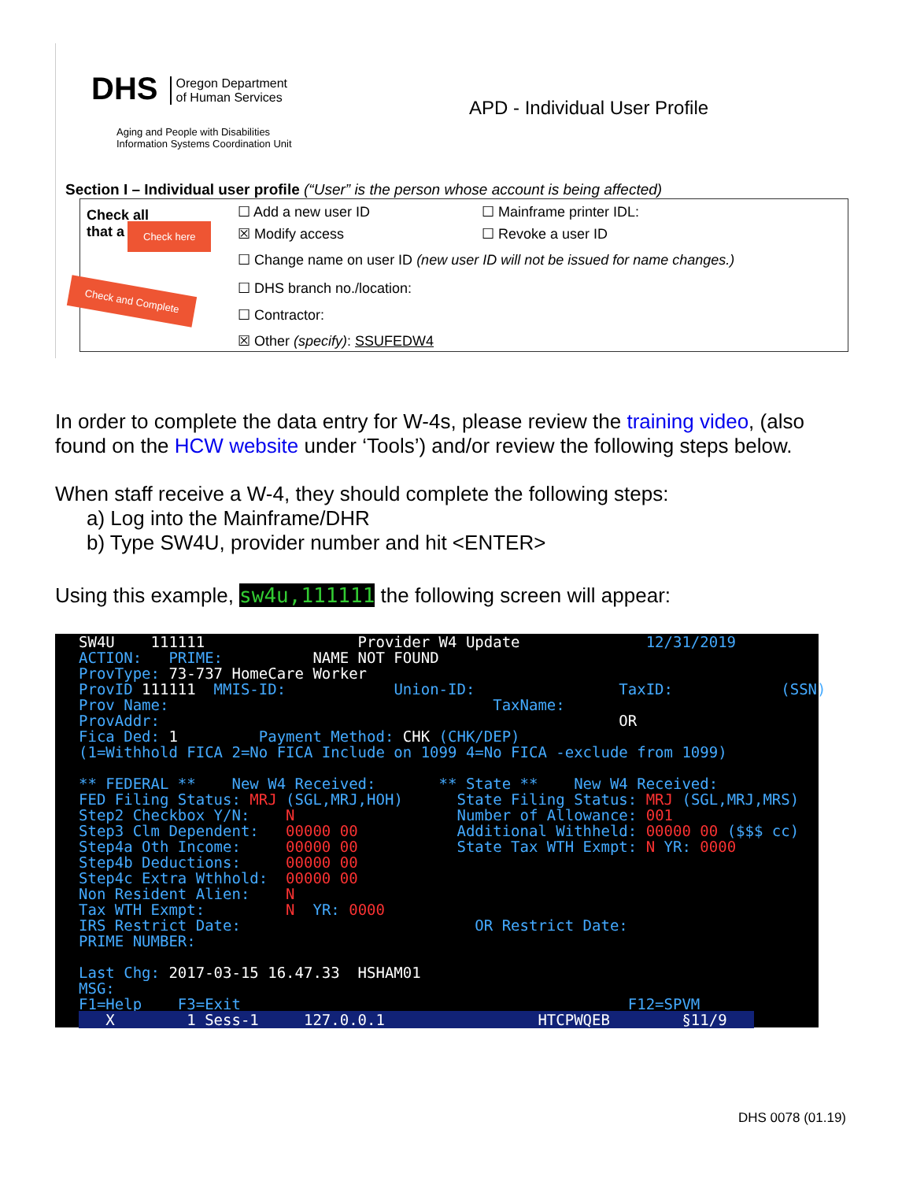DHS Oregon Department
of Human Services
Aging and People with Disabilities
Information Systems Coordination Unit
APD - Individual User Profile
Section I – Individual user profile (“User” is the person whose account is being affected)
Check all
that a
Check here
Check and Complete
☐ Add a new user ID ☐ Mainframe printer IDL:
☒ Modify access ☐ Revoke a user ID
☐ Change name on user ID (new user ID will not be issued for name changes.)
☐ DHS branch no./location:
☐ Contractor:
☒ Other (specify): SSUFEDW4
In order to complete the data entry for W-4s, please review the training video, (also found on the HCW website under ‘Tools’) and/or review the following steps below.
When staff receive a W-4, they should complete the following steps:
a) Log into the Mainframe/DHR
b) Type SW4U, provider number and hit <ENTER>
Using this example, sw4u,111111 the following screen will appear:
SW4U 111111 Provider W4 Update 12/31/2019 ACTION: PRIME: NAME NOT FOUND ProvType: 73-737 HomeCare Worker ProvID 111111 MMIS-ID: Union-ID: TaxID: (SSN) Prov Name: TaxName: ProvAddr: OR Fica Ded: 1 Payment Method: CHK (CHK/DEP) (1=Withhold FICA 2=No FICA Include on 1099 4=No FICA -exclude from 1099) ** FEDERAL ** New W4 Received: ** State ** New W4 Received: FED Filing Status: MRJ (SGL,MRJ,HOH) State Filing Status: MRJ (SGL,MRJ,MRS) Step2 Checkbox Y/N: N Number of Allowance: 001 Step3 Clm Dependent: 00000 00 Additional Withheld: 00000 00 ($$$ cc) Step4a Oth Income: 00000 00 State Tax WTH Exmpt: N YR: 0000 Step4b Deductions: 00000 00 Step4c Extra Wthhold: 00000 00 Non Resident Alien: N Tax WTH Exmpt: N YR: 0000 IRS Restrict Date: OR Restrict Date: PRIME NUMBER: Last Chg: 2017-03-15 16.47.33 HSHAM01 MSG: F1=Help F3=Exit F12=SPVM X 1 Sess-1 127.0.0.1 HTCPWQEB §11/9
DHS 0078 (01.19)